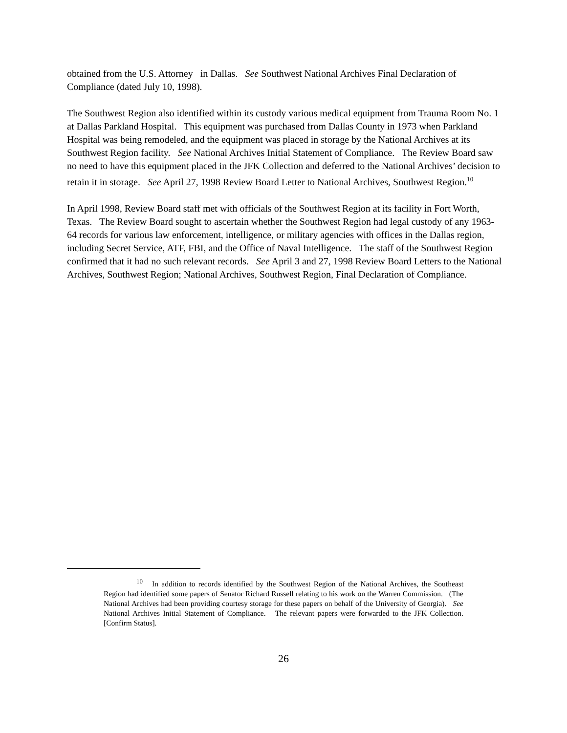obtained from the U.S. Attorney in Dallas. See Southwest National Archives Final Declaration of Compliance (dated July 10, 1998).
The Southwest Region also identified within its custody various medical equipment from Trauma Room No. 1 at Dallas Parkland Hospital. This equipment was purchased from Dallas County in 1973 when Parkland Hospital was being remodeled, and the equipment was placed in storage by the National Archives at its Southwest Region facility. See National Archives Initial Statement of Compliance. The Review Board saw no need to have this equipment placed in the JFK Collection and deferred to the National Archives’ decision to retain it in storage. See April 27, 1998 Review Board Letter to National Archives, Southwest Region.<sup>10</sup>
In April 1998, Review Board staff met with officials of the Southwest Region at its facility in Fort Worth, Texas. The Review Board sought to ascertain whether the Southwest Region had legal custody of any 1963-64 records for various law enforcement, intelligence, or military agencies with offices in the Dallas region, including Secret Service, ATF, FBI, and the Office of Naval Intelligence. The staff of the Southwest Region confirmed that it had no such relevant records. See April 3 and 27, 1998 Review Board Letters to the National Archives, Southwest Region; National Archives, Southwest Region, Final Declaration of Compliance.
<sup>10</sup> In addition to records identified by the Southwest Region of the National Archives, the Southeast Region had identified some papers of Senator Richard Russell relating to his work on the Warren Commission. (The National Archives had been providing courtesy storage for these papers on behalf of the University of Georgia). See National Archives Initial Statement of Compliance. The relevant papers were forwarded to the JFK Collection. [Confirm Status].
26